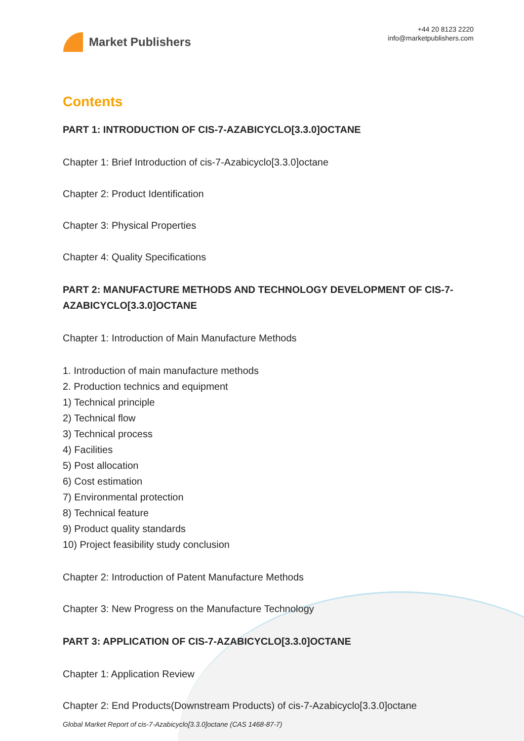Market Publishers
+44 20 8123 2220
info@marketpublishers.com
Contents
PART 1: INTRODUCTION OF CIS-7-AZABICYCLO[3.3.0]OCTANE
Chapter 1: Brief Introduction of cis-7-Azabicyclo[3.3.0]octane
Chapter 2: Product Identification
Chapter 3: Physical Properties
Chapter 4: Quality Specifications
PART 2: MANUFACTURE METHODS AND TECHNOLOGY DEVELOPMENT OF CIS-7-AZABICYCLO[3.3.0]OCTANE
Chapter 1: Introduction of Main Manufacture Methods
1. Introduction of main manufacture methods
2. Production technics and equipment
1) Technical principle
2) Technical flow
3) Technical process
4) Facilities
5) Post allocation
6) Cost estimation
7) Environmental protection
8) Technical feature
9) Product quality standards
10) Project feasibility study conclusion
Chapter 2: Introduction of Patent Manufacture Methods
Chapter 3: New Progress on the Manufacture Technology
PART 3: APPLICATION OF CIS-7-AZABICYCLO[3.3.0]OCTANE
Chapter 1: Application Review
Chapter 2: End Products(Downstream Products) of cis-7-Azabicyclo[3.3.0]octane
Global Market Report of cis-7-Azabicyclo[3.3.0]octane (CAS 1468-87-7)